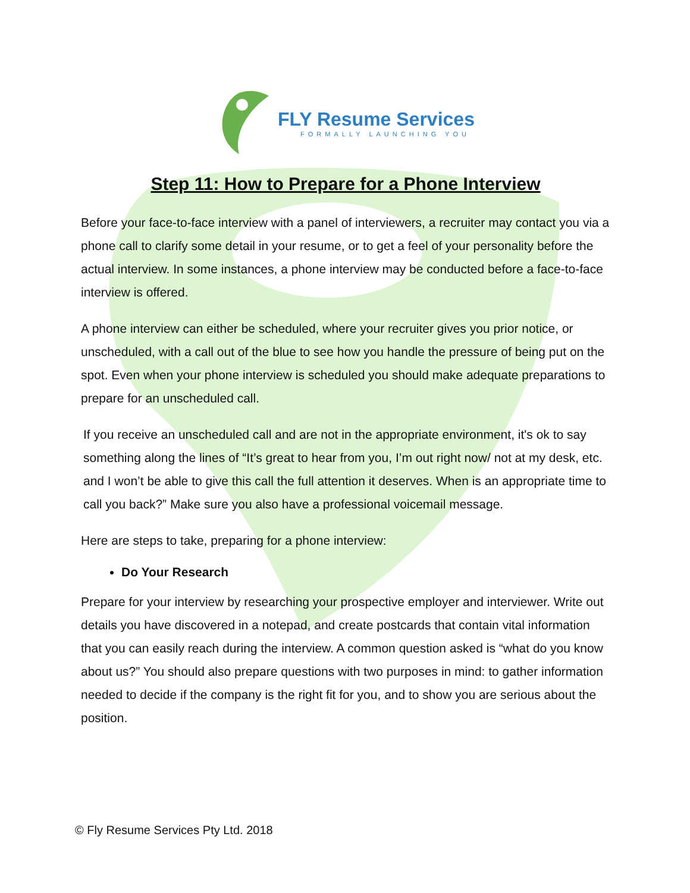FLY Resume Services
FORMALLY LAUNCHING YOU
Step 11: How to Prepare for a Phone Interview
Before your face-to-face interview with a panel of interviewers, a recruiter may contact you via a phone call to clarify some detail in your resume, or to get a feel of your personality before the actual interview. In some instances, a phone interview may be conducted before a face-to-face interview is offered.
A phone interview can either be scheduled, where your recruiter gives you prior notice, or unscheduled, with a call out of the blue to see how you handle the pressure of being put on the spot. Even when your phone interview is scheduled you should make adequate preparations to prepare for an unscheduled call.
If you receive an unscheduled call and are not in the appropriate environment, it's ok to say something along the lines of “It’s great to hear from you, I’m out right now/ not at my desk, etc. and I won’t be able to give this call the full attention it deserves. When is an appropriate time to call you back?” Make sure you also have a professional voicemail message.
Here are steps to take, preparing for a phone interview:
Do Your Research
Prepare for your interview by researching your prospective employer and interviewer. Write out details you have discovered in a notepad, and create postcards that contain vital information that you can easily reach during the interview. A common question asked is “what do you know about us?” You should also prepare questions with two purposes in mind: to gather information needed to decide if the company is the right fit for you, and to show you are serious about the position.
© Fly Resume Services Pty Ltd. 2018